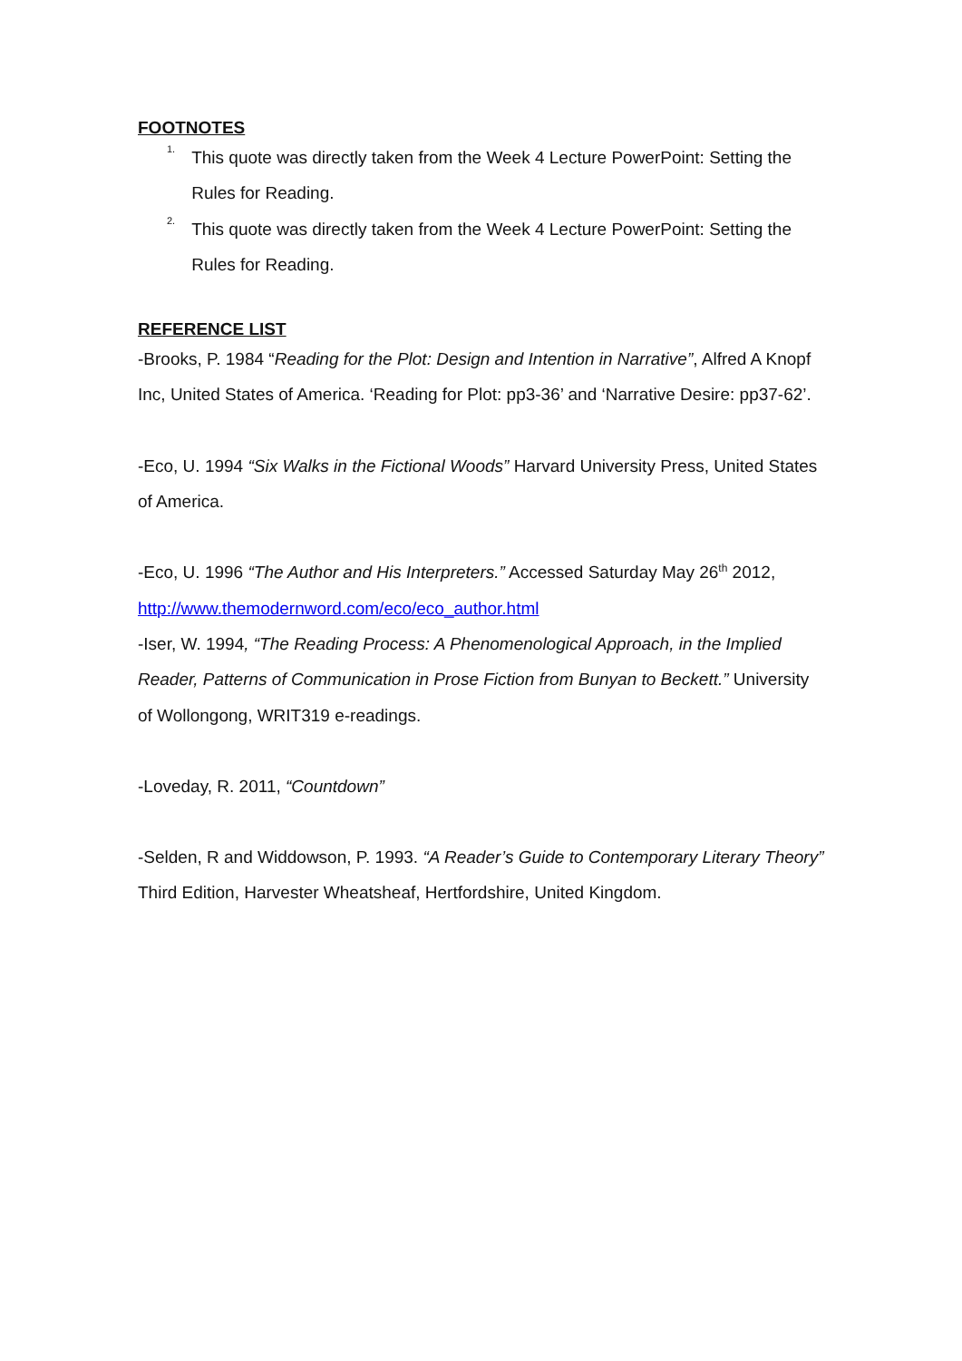FOOTNOTES
<sup>1.</sup> This quote was directly taken from the Week 4 Lecture PowerPoint: Setting the Rules for Reading.
<sup>2.</sup> This quote was directly taken from the Week 4 Lecture PowerPoint: Setting the Rules for Reading.
REFERENCE LIST
-Brooks, P. 1984 “Reading for the Plot: Design and Intention in Narrative”, Alfred A Knopf Inc, United States of America. ‘Reading for Plot: pp3-36’ and ‘Narrative Desire: pp37-62’.
-Eco, U. 1994 “Six Walks in the Fictional Woods” Harvard University Press, United States of America.
-Eco, U. 1996 “The Author and His Interpreters.” Accessed Saturday May 26<sup>th</sup> 2012, http://www.themodernword.com/eco/eco_author.html
-Iser, W. 1994, “The Reading Process: A Phenomenological Approach, in the Implied Reader, Patterns of Communication in Prose Fiction from Bunyan to Beckett.” University of Wollongong, WRIT319 e-readings.
-Loveday, R. 2011, “Countdown”
-Selden, R and Widdowson, P. 1993. “A Reader’s Guide to Contemporary Literary Theory” Third Edition, Harvester Wheatsheaf, Hertfordshire, United Kingdom.